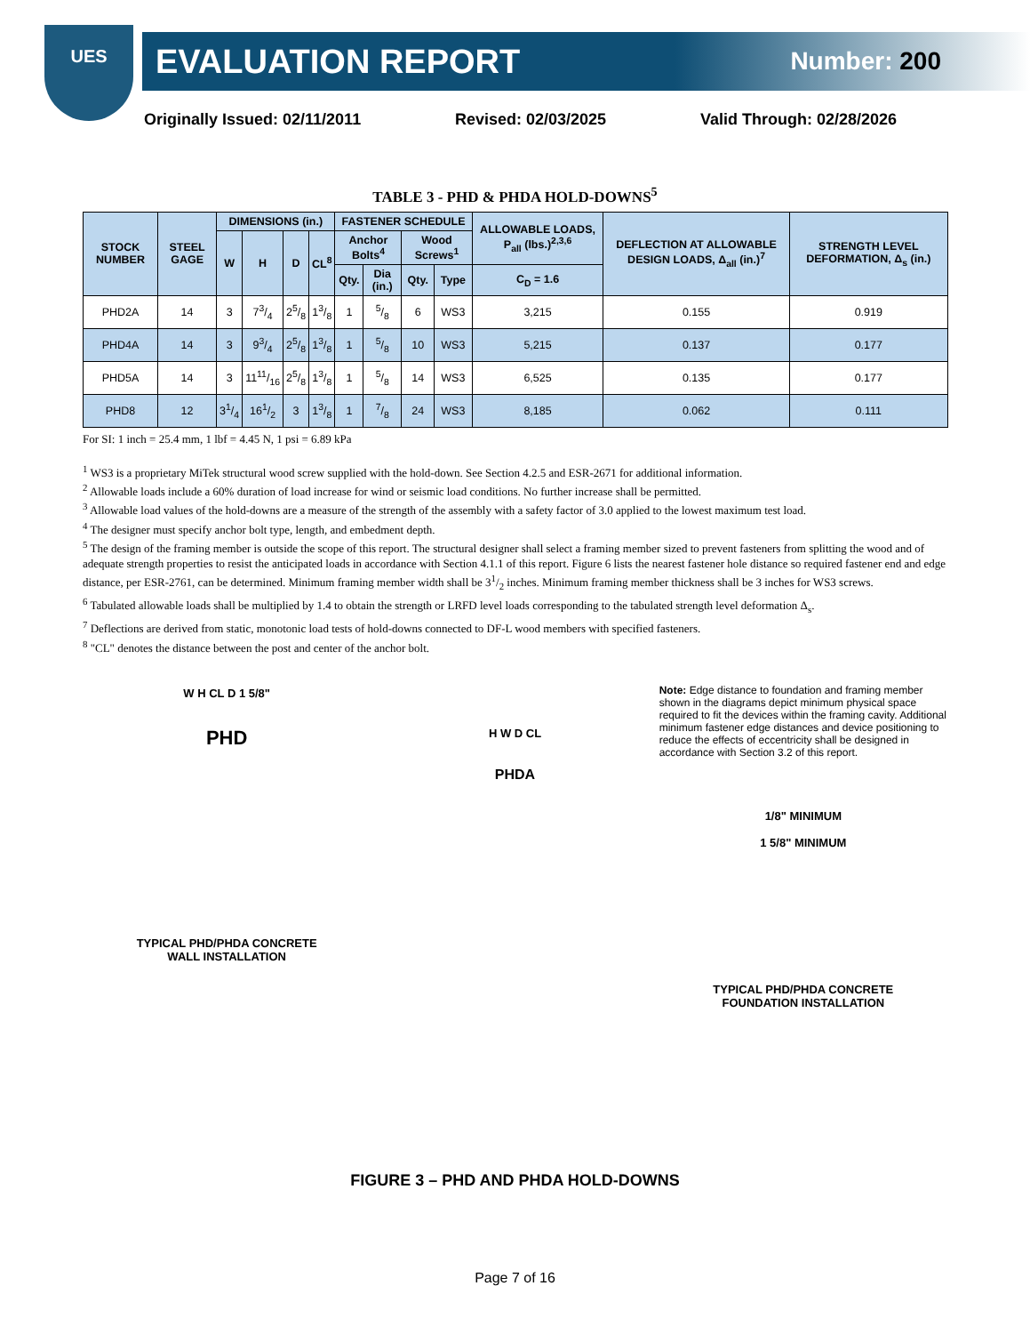UES
EVALUATION REPORT Number: 200
Originally Issued: 02/11/2011 Revised: 02/03/2025 Valid Through: 02/28/2026
TABLE 3 - PHD & PHDA HOLD-DOWNS<sup>5</sup>
| STOCK NUMBER | STEEL GAGE | DIMENSIONS (in.) | | | | FASTENER SCHEDULE | | | | ALLOWABLE LOADS, P<sub>all</sub> (lbs.)<sup>2,3,6</sup> | DEFLECTION AT ALLOWABLE DESIGN LOADS, Δ<sub>all</sub> (in.)<sup>7</sup> | STRENGTH LEVEL DEFORMATION, Δ<sub>s</sub> (in.) |
| --- | --- | --- | --- | --- | --- | --- | --- | --- | --- | --- | --- | --- |
| | | W | H | D | CL<sup>8</sup> | Anchor Bolts<sup>4</sup> | | Wood Screws<sup>1</sup> | | | | |
| | | | | | | Qty. | Dia (in.) | Qty. | Type | C<sub>D</sub> = 1.6 | | |
| PHD2A | 14 | 3 | 73/4 | 25/8 | 13/8 | 1 | 5/8 | 6 | WS3 | 3,215 | 0.155 | 0.919 |
| PHD4A | 14 | 3 | 93/4 | 25/8 | 13/8 | 1 | 5/8 | 10 | WS3 | 5,215 | 0.137 | 0.177 |
| PHD5A | 14 | 3 | 1111/16 | 25/8 | 13/8 | 1 | 5/8 | 14 | WS3 | 6,525 | 0.135 | 0.177 |
| PHD8 | 12 | 31/4 | 161/2 | 3 | 13/8 | 1 | 7/8 | 24 | WS3 | 8,185 | 0.062 | 0.111 |
For SI: 1 inch = 25.4 mm, 1 lbf = 4.45 N, 1 psi = 6.89 kPa
<sup>1</sup> WS3 is a proprietary MiTek structural wood screw supplied with the hold-down. See Section 4.2.5 and ESR-2671 for additional information.
<sup>2</sup> Allowable loads include a 60% duration of load increase for wind or seismic load conditions. No further increase shall be permitted.
<sup>3</sup> Allowable load values of the hold-downs are a measure of the strength of the assembly with a safety factor of 3.0 applied to the lowest maximum test load.
<sup>4</sup> The designer must specify anchor bolt type, length, and embedment depth.
<sup>5</sup> The design of the framing member is outside the scope of this report. The structural designer shall select a framing member sized to prevent fasteners from splitting the wood and of adequate strength properties to resist the anticipated loads in accordance with Section 4.1.1 of this report. Figure 6 lists the nearest fastener hole distance so required fastener end and edge distance, per ESR-2761, can be determined. Minimum framing member width shall be 31/2 inches. Minimum framing member thickness shall be 3 inches for WS3 screws.
<sup>6</sup> Tabulated allowable loads shall be multiplied by 1.4 to obtain the strength or LRFD level loads corresponding to the tabulated strength level deformation Δ<sub>s</sub>.
<sup>7</sup> Deflections are derived from static, monotonic load tests of hold-downs connected to DF-L wood members with specified fasteners.
<sup>8</sup> "CL" denotes the distance between the post and center of the anchor bolt.
W H CL D 1 5/8"
PHD
TYPICAL PHD/PHDA CONCRETE
WALL INSTALLATION
H W D CL
PHDA
Note: Edge distance to foundation and framing member shown in the diagrams depict minimum physical space required to fit the devices within the framing cavity. Additional minimum fastener edge distances and device positioning to reduce the effects of eccentricity shall be designed in accordance with Section 3.2 of this report.
1/8" MINIMUM
1 5/8" MINIMUM
TYPICAL PHD/PHDA CONCRETE
FOUNDATION INSTALLATION
FIGURE 3 – PHD AND PHDA HOLD-DOWNS
Page 7 of 16